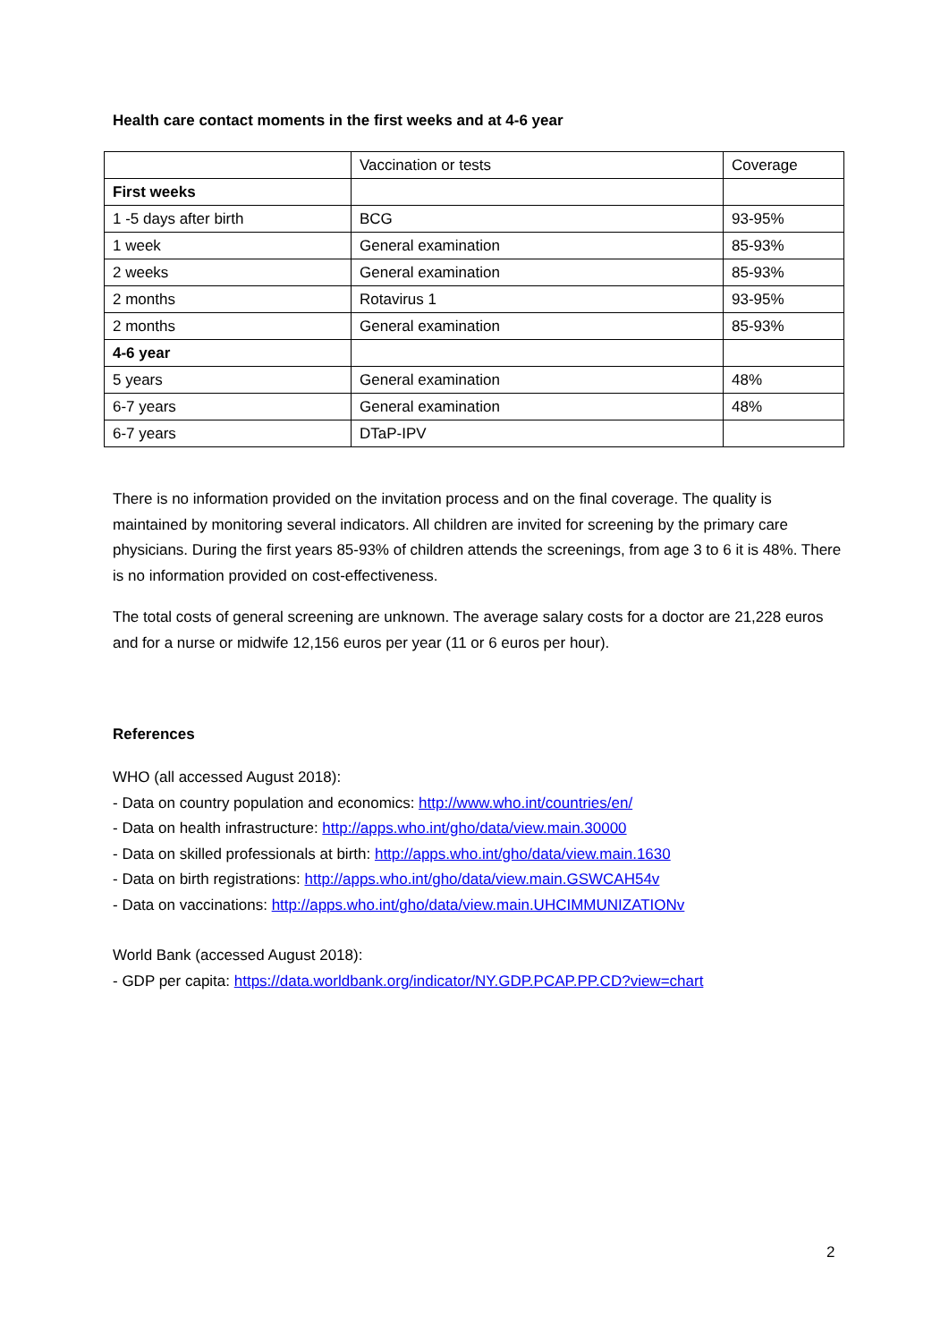Health care contact moments in the first weeks and at 4-6 year
| | Vaccination or tests | Coverage |
| First weeks | | |
| 1 -5 days after birth | BCG | 93-95% |
| 1 week | General examination | 85-93% |
| 2 weeks | General examination | 85-93% |
| 2 months | Rotavirus 1 | 93-95% |
| 2 months | General examination | 85-93% |
| 4-6 year | | |
| 5 years | General examination | 48% |
| 6-7 years | General examination | 48% |
| 6-7 years | DTaP-IPV | |
There is no information provided on the invitation process and on the final coverage. The quality is maintained by monitoring several indicators. All children are invited for screening by the primary care physicians. During the first years 85-93% of children attends the screenings, from age 3 to 6 it is 48%. There is no information provided on cost-effectiveness.
The total costs of general screening are unknown. The average salary costs for a doctor are 21,228 euros and for a nurse or midwife 12,156 euros per year (11 or 6 euros per hour).
References
WHO (all accessed August 2018):
- Data on country population and economics: http://www.who.int/countries/en/
- Data on health infrastructure: http://apps.who.int/gho/data/view.main.30000
- Data on skilled professionals at birth: http://apps.who.int/gho/data/view.main.1630
- Data on birth registrations: http://apps.who.int/gho/data/view.main.GSWCAH54v
- Data on vaccinations: http://apps.who.int/gho/data/view.main.UHCIMMUNIZATIONv
World Bank (accessed August 2018):
- GDP per capita: https://data.worldbank.org/indicator/NY.GDP.PCAP.PP.CD?view=chart
2